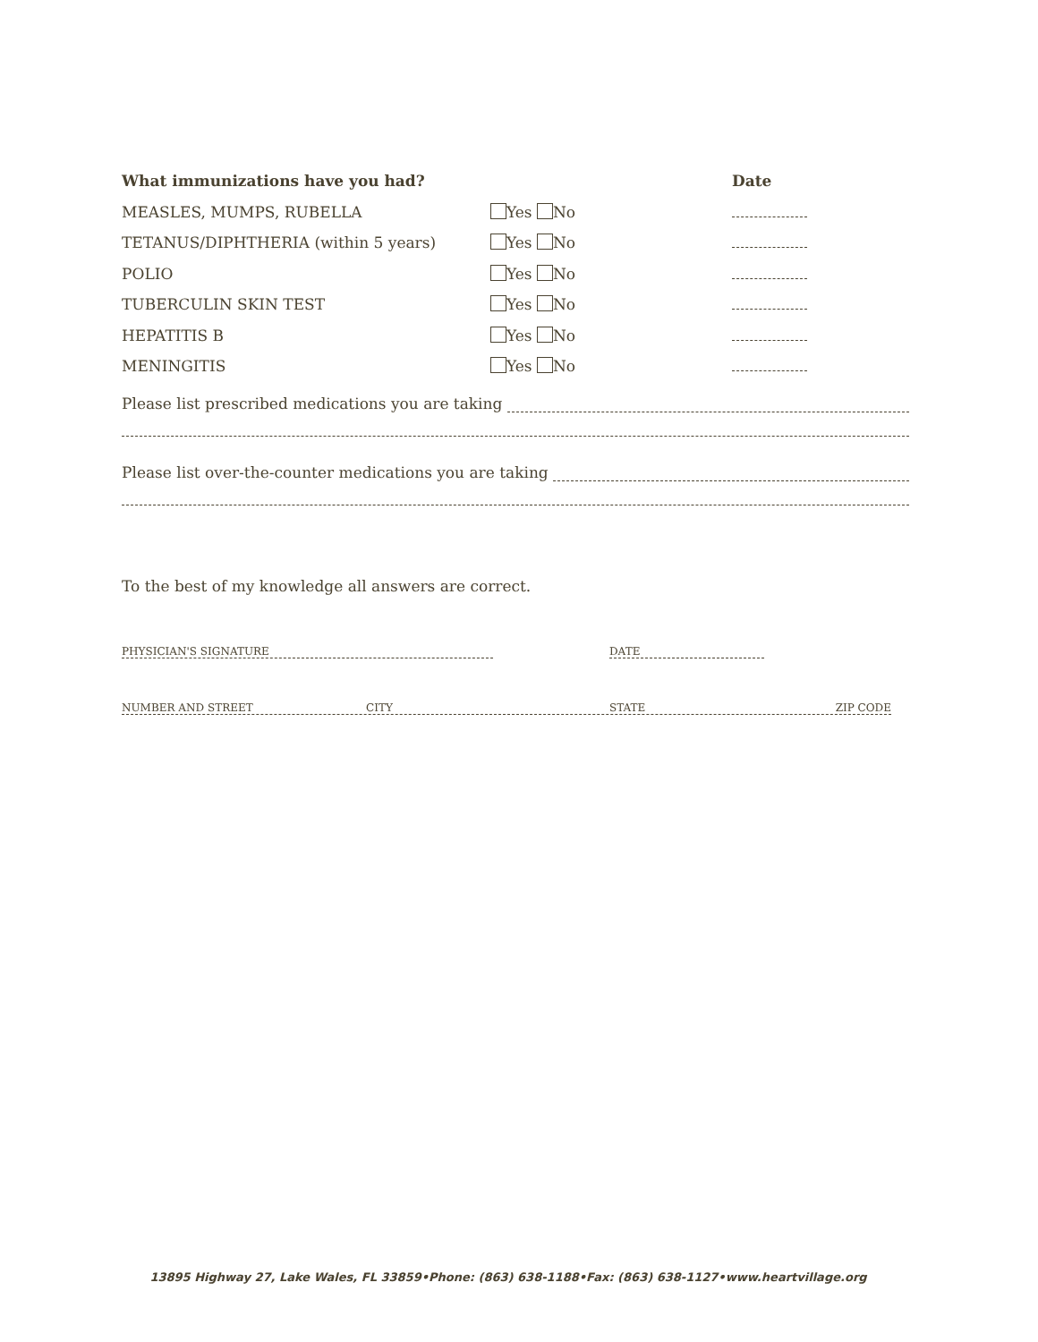What immunizations have you had? Date
MEASLES, MUMPS, RUBELLA Yes No
TETANUS/DIPHTHERIA (within 5 years) Yes No
POLIO Yes No
TUBERCULIN SKIN TEST Yes No
HEPATITIS B Yes No
MENINGITIS Yes No
Please list prescribed medications you are taking
Please list over-the-counter medications you are taking
To the best of my knowledge all answers are correct.
PHYSICIAN'S SIGNATURE DATE
NUMBER AND STREET CITY STATE ZIP CODE
13895 Highway 27, Lake Wales, FL 33859•Phone: (863) 638-1188•Fax: (863) 638-1127•www.heartvillage.org